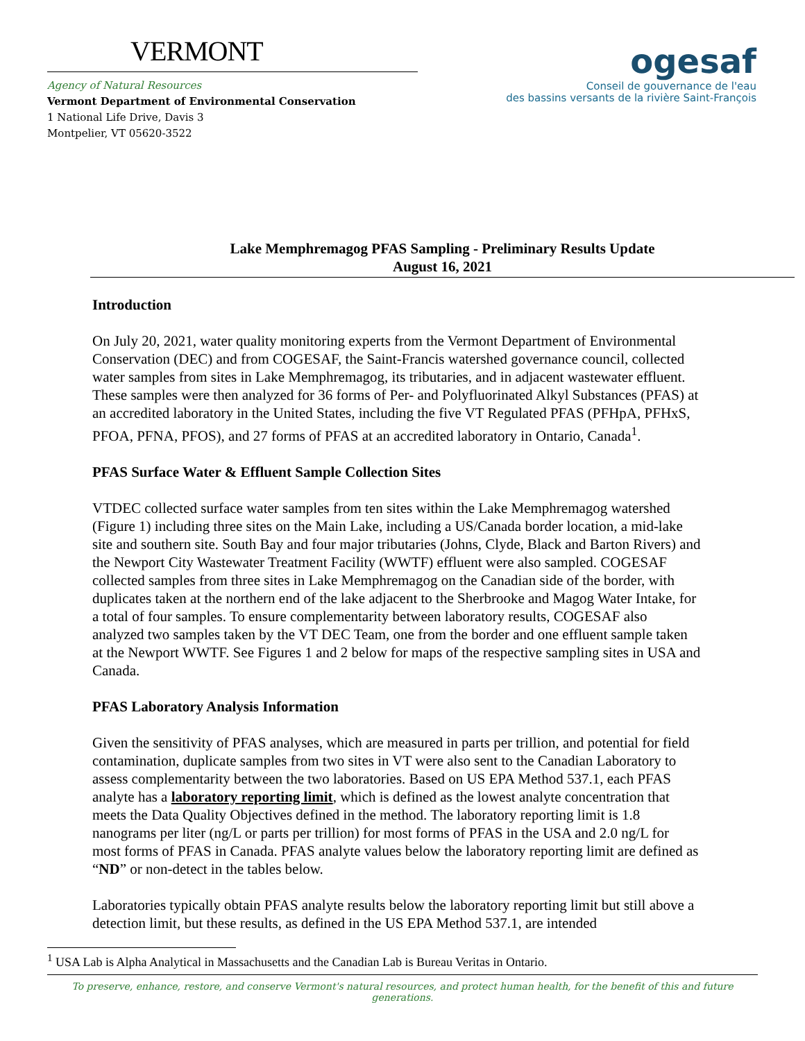VERMONT
Agency of Natural Resources
Vermont Department of Environmental Conservation
1 National Life Drive, Davis 3
Montpelier, VT 05620-3522
ogesaf
Conseil de gouvernance de l'eau
des bassins versants de la rivière Saint-François
Lake Memphremagog PFAS Sampling - Preliminary Results Update
August 16, 2021
Introduction
On July 20, 2021, water quality monitoring experts from the Vermont Department of Environmental Conservation (DEC) and from COGESAF, the Saint-Francis watershed governance council, collected water samples from sites in Lake Memphremagog, its tributaries, and in adjacent wastewater effluent. These samples were then analyzed for 36 forms of Per- and Polyfluorinated Alkyl Substances (PFAS) at an accredited laboratory in the United States, including the five VT Regulated PFAS (PFHpA, PFHxS, PFOA, PFNA, PFOS), and 27 forms of PFAS at an accredited laboratory in Ontario, Canada<sup>1</sup>.
PFAS Surface Water & Effluent Sample Collection Sites
VTDEC collected surface water samples from ten sites within the Lake Memphremagog watershed (Figure 1) including three sites on the Main Lake, including a US/Canada border location, a mid-lake site and southern site. South Bay and four major tributaries (Johns, Clyde, Black and Barton Rivers) and the Newport City Wastewater Treatment Facility (WWTF) effluent were also sampled. COGESAF collected samples from three sites in Lake Memphremagog on the Canadian side of the border, with duplicates taken at the northern end of the lake adjacent to the Sherbrooke and Magog Water Intake, for a total of four samples. To ensure complementarity between laboratory results, COGESAF also analyzed two samples taken by the VT DEC Team, one from the border and one effluent sample taken at the Newport WWTF. See Figures 1 and 2 below for maps of the respective sampling sites in USA and Canada.
PFAS Laboratory Analysis Information
Given the sensitivity of PFAS analyses, which are measured in parts per trillion, and potential for field contamination, duplicate samples from two sites in VT were also sent to the Canadian Laboratory to assess complementarity between the two laboratories. Based on US EPA Method 537.1, each PFAS analyte has a laboratory reporting limit, which is defined as the lowest analyte concentration that meets the Data Quality Objectives defined in the method. The laboratory reporting limit is 1.8 nanograms per liter (ng/L or parts per trillion) for most forms of PFAS in the USA and 2.0 ng/L for most forms of PFAS in Canada. PFAS analyte values below the laboratory reporting limit are defined as “ND” or non-detect in the tables below.
Laboratories typically obtain PFAS analyte results below the laboratory reporting limit but still above a detection limit, but these results, as defined in the US EPA Method 537.1, are intended
<sup>1</sup> USA Lab is Alpha Analytical in Massachusetts and the Canadian Lab is Bureau Veritas in Ontario.
To preserve, enhance, restore, and conserve Vermont's natural resources, and protect human health, for the benefit of this and future generations.